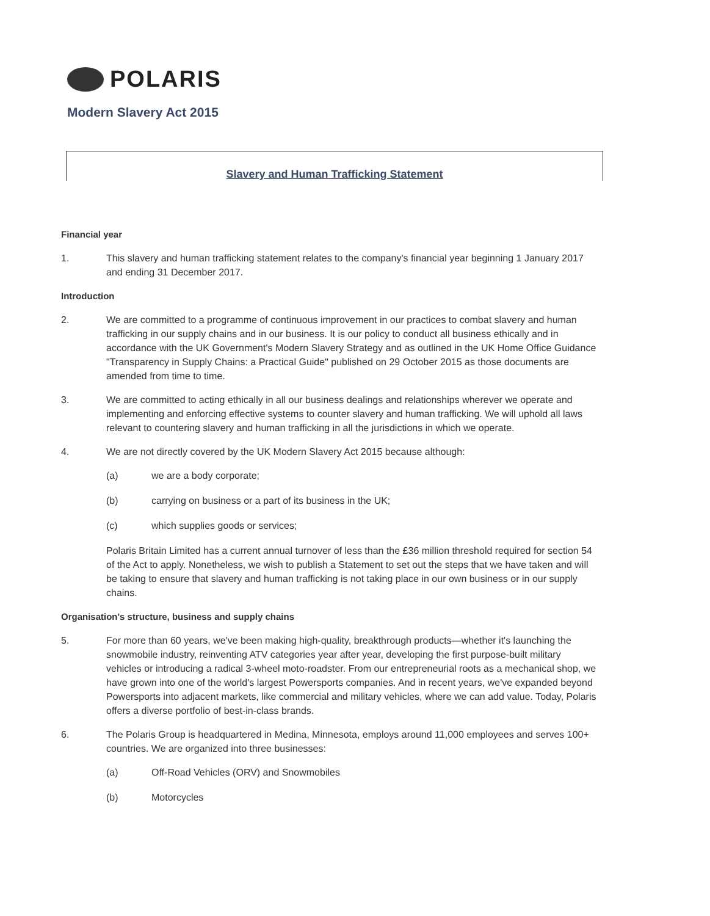POLARIS
Modern Slavery Act 2015
Slavery and Human Trafficking Statement
Financial year
1. This slavery and human trafficking statement relates to the company's financial year beginning 1 January 2017 and ending 31 December 2017.
Introduction
2. We are committed to a programme of continuous improvement in our practices to combat slavery and human trafficking in our supply chains and in our business. It is our policy to conduct all business ethically and in accordance with the UK Government's Modern Slavery Strategy and as outlined in the UK Home Office Guidance "Transparency in Supply Chains: a Practical Guide" published on 29 October 2015 as those documents are amended from time to time.
3. We are committed to acting ethically in all our business dealings and relationships wherever we operate and implementing and enforcing effective systems to counter slavery and human trafficking. We will uphold all laws relevant to countering slavery and human trafficking in all the jurisdictions in which we operate.
4. We are not directly covered by the UK Modern Slavery Act 2015 because although:
(a) we are a body corporate;
(b) carrying on business or a part of its business in the UK;
(c) which supplies goods or services;
Polaris Britain Limited has a current annual turnover of less than the £36 million threshold required for section 54 of the Act to apply. Nonetheless, we wish to publish a Statement to set out the steps that we have taken and will be taking to ensure that slavery and human trafficking is not taking place in our own business or in our supply chains.
Organisation's structure, business and supply chains
5. For more than 60 years, we've been making high-quality, breakthrough products—whether it's launching the snowmobile industry, reinventing ATV categories year after year, developing the first purpose-built military vehicles or introducing a radical 3-wheel moto-roadster. From our entrepreneurial roots as a mechanical shop, we have grown into one of the world's largest Powersports companies. And in recent years, we've expanded beyond Powersports into adjacent markets, like commercial and military vehicles, where we can add value. Today, Polaris offers a diverse portfolio of best-in-class brands.
6. The Polaris Group is headquartered in Medina, Minnesota, employs around 11,000 employees and serves 100+ countries. We are organized into three businesses:
(a) Off-Road Vehicles (ORV) and Snowmobiles
(b) Motorcycles